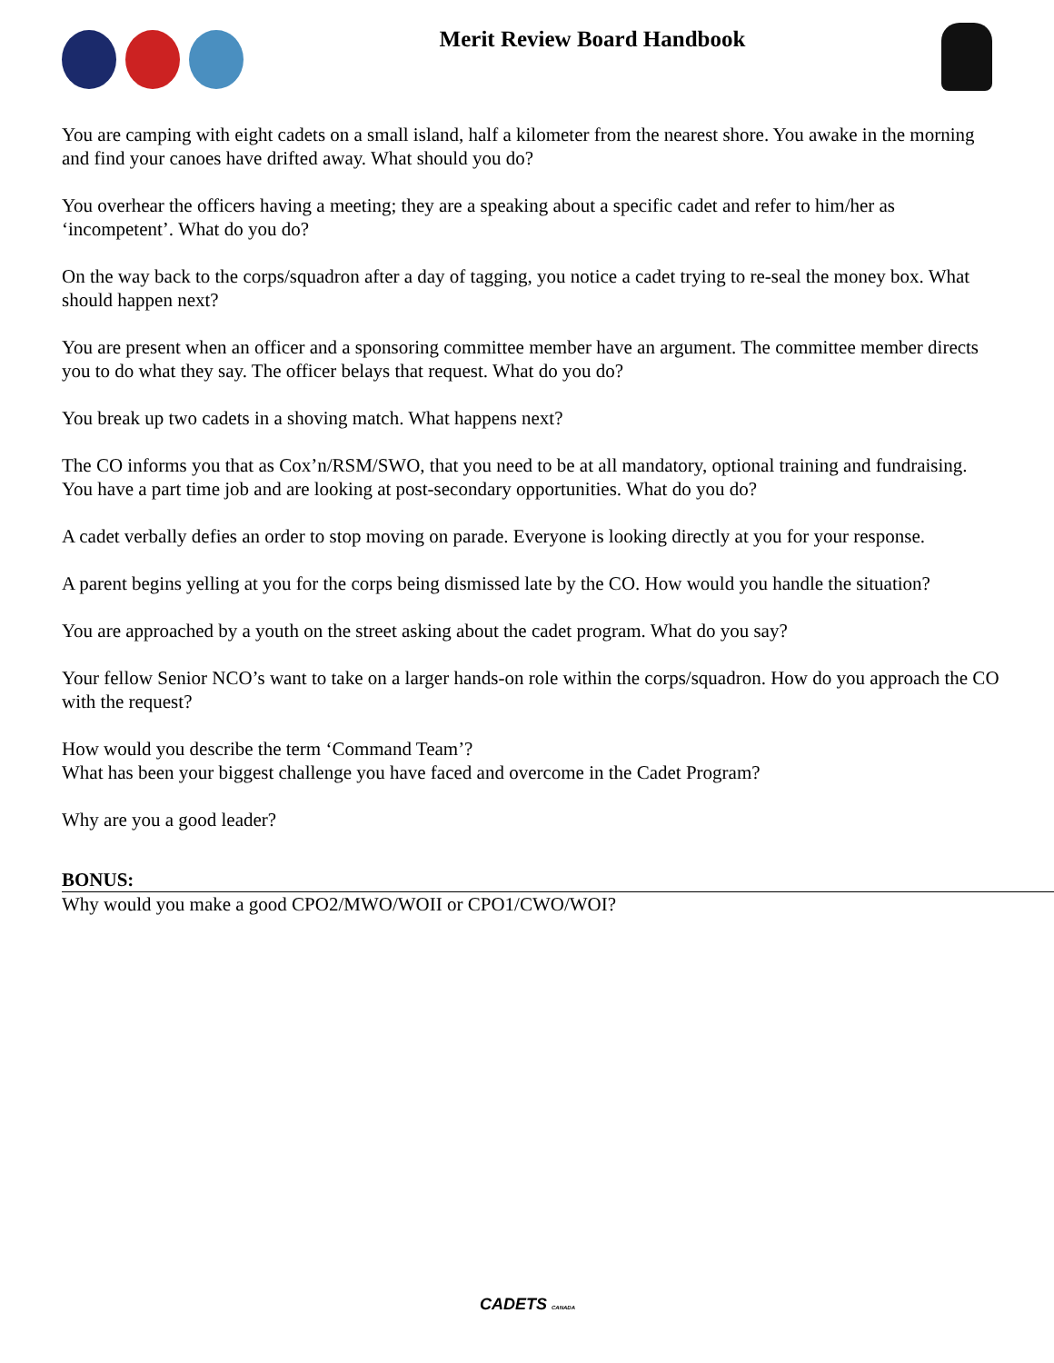Merit Review Board Handbook
You are camping with eight cadets on a small island, half a kilometer from the nearest shore. You awake in the morning and find your canoes have drifted away. What should you do?
You overhear the officers having a meeting; they are a speaking about a specific cadet and refer to him/her as ‘incompetent’. What do you do?
On the way back to the corps/squadron after a day of tagging, you notice a cadet trying to re-seal the money box. What should happen next?
You are present when an officer and a sponsoring committee member have an argument. The committee member directs you to do what they say. The officer belays that request. What do you do?
You break up two cadets in a shoving match. What happens next?
The CO informs you that as Cox’n/RSM/SWO, that you need to be at all mandatory, optional training and fundraising. You have a part time job and are looking at post-secondary opportunities. What do you do?
A cadet verbally defies an order to stop moving on parade. Everyone is looking directly at you for your response.
A parent begins yelling at you for the corps being dismissed late by the CO. How would you handle the situation?
You are approached by a youth on the street asking about the cadet program. What do you say?
Your fellow Senior NCO’s want to take on a larger hands-on role within the corps/squadron. How do you approach the CO with the request?
How would you describe the term ‘Command Team’?
What has been your biggest challenge you have faced and overcome in the Cadet Program?
Why are you a good leader?
BONUS:
Why would you make a good CPO2/MWO/WOII or CPO1/CWO/WOI?
CADETS CANADA